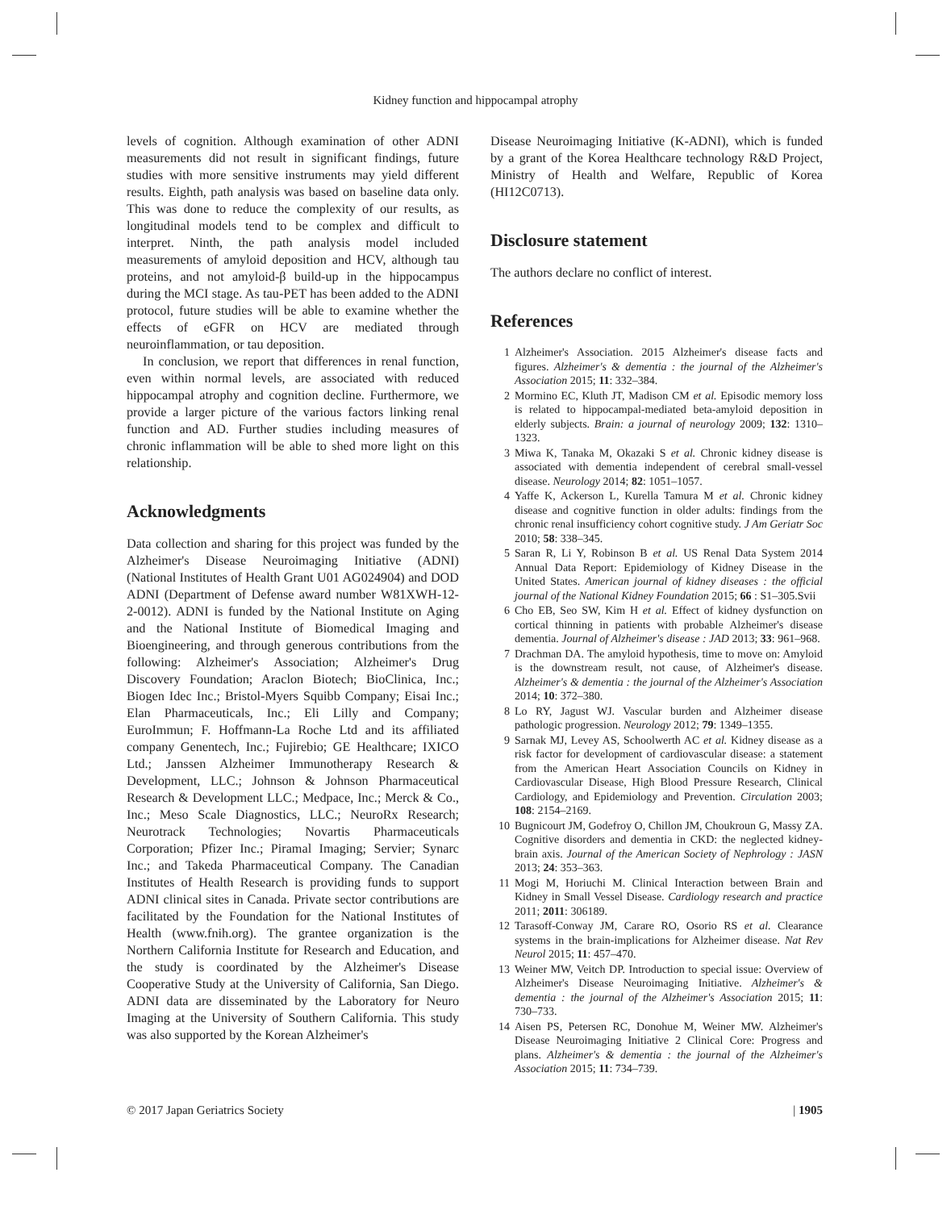Kidney function and hippocampal atrophy
levels of cognition. Although examination of other ADNI measurements did not result in significant findings, future studies with more sensitive instruments may yield different results. Eighth, path analysis was based on baseline data only. This was done to reduce the complexity of our results, as longitudinal models tend to be complex and difficult to interpret. Ninth, the path analysis model included measurements of amyloid deposition and HCV, although tau proteins, and not amyloid-β build-up in the hippocampus during the MCI stage. As tau-PET has been added to the ADNI protocol, future studies will be able to examine whether the effects of eGFR on HCV are mediated through neuroinflammation, or tau deposition.
In conclusion, we report that differences in renal function, even within normal levels, are associated with reduced hippocampal atrophy and cognition decline. Furthermore, we provide a larger picture of the various factors linking renal function and AD. Further studies including measures of chronic inflammation will be able to shed more light on this relationship.
Acknowledgments
Data collection and sharing for this project was funded by the Alzheimer's Disease Neuroimaging Initiative (ADNI) (National Institutes of Health Grant U01 AG024904) and DOD ADNI (Department of Defense award number W81XWH-12-2-0012). ADNI is funded by the National Institute on Aging and the National Institute of Biomedical Imaging and Bioengineering, and through generous contributions from the following: Alzheimer's Association; Alzheimer's Drug Discovery Foundation; Araclon Biotech; BioClinica, Inc.; Biogen Idec Inc.; Bristol-Myers Squibb Company; Eisai Inc.; Elan Pharmaceuticals, Inc.; Eli Lilly and Company; EuroImmun; F. Hoffmann-La Roche Ltd and its affiliated company Genentech, Inc.; Fujirebio; GE Healthcare; IXICO Ltd.; Janssen Alzheimer Immunotherapy Research & Development, LLC.; Johnson & Johnson Pharmaceutical Research & Development LLC.; Medpace, Inc.; Merck & Co., Inc.; Meso Scale Diagnostics, LLC.; NeuroRx Research; Neurotrack Technologies; Novartis Pharmaceuticals Corporation; Pfizer Inc.; Piramal Imaging; Servier; Synarc Inc.; and Takeda Pharmaceutical Company. The Canadian Institutes of Health Research is providing funds to support ADNI clinical sites in Canada. Private sector contributions are facilitated by the Foundation for the National Institutes of Health (www.fnih.org). The grantee organization is the Northern California Institute for Research and Education, and the study is coordinated by the Alzheimer's Disease Cooperative Study at the University of California, San Diego. ADNI data are disseminated by the Laboratory for Neuro Imaging at the University of Southern California. This study was also supported by the Korean Alzheimer's
Disease Neuroimaging Initiative (K-ADNI), which is funded by a grant of the Korea Healthcare technology R&D Project, Ministry of Health and Welfare, Republic of Korea (HI12C0713).
Disclosure statement
The authors declare no conflict of interest.
References
1 Alzheimer's Association. 2015 Alzheimer's disease facts and figures. Alzheimer's & dementia : the journal of the Alzheimer's Association 2015; 11: 332–384.
2 Mormino EC, Kluth JT, Madison CM et al. Episodic memory loss is related to hippocampal-mediated beta-amyloid deposition in elderly subjects. Brain: a journal of neurology 2009; 132: 1310–1323.
3 Miwa K, Tanaka M, Okazaki S et al. Chronic kidney disease is associated with dementia independent of cerebral small-vessel disease. Neurology 2014; 82: 1051–1057.
4 Yaffe K, Ackerson L, Kurella Tamura M et al. Chronic kidney disease and cognitive function in older adults: findings from the chronic renal insufficiency cohort cognitive study. J Am Geriatr Soc 2010; 58: 338–345.
5 Saran R, Li Y, Robinson B et al. US Renal Data System 2014 Annual Data Report: Epidemiology of Kidney Disease in the United States. American journal of kidney diseases : the official journal of the National Kidney Foundation 2015; 66 : S1–305.Svii
6 Cho EB, Seo SW, Kim H et al. Effect of kidney dysfunction on cortical thinning in patients with probable Alzheimer's disease dementia. Journal of Alzheimer's disease : JAD 2013; 33: 961–968.
7 Drachman DA. The amyloid hypothesis, time to move on: Amyloid is the downstream result, not cause, of Alzheimer's disease. Alzheimer's & dementia : the journal of the Alzheimer's Association 2014; 10: 372–380.
8 Lo RY, Jagust WJ. Vascular burden and Alzheimer disease pathologic progression. Neurology 2012; 79: 1349–1355.
9 Sarnak MJ, Levey AS, Schoolwerth AC et al. Kidney disease as a risk factor for development of cardiovascular disease: a statement from the American Heart Association Councils on Kidney in Cardiovascular Disease, High Blood Pressure Research, Clinical Cardiology, and Epidemiology and Prevention. Circulation 2003; 108: 2154–2169.
10 Bugnicourt JM, Godefroy O, Chillon JM, Choukroun G, Massy ZA. Cognitive disorders and dementia in CKD: the neglected kidney-brain axis. Journal of the American Society of Nephrology : JASN 2013; 24: 353–363.
11 Mogi M, Horiuchi M. Clinical Interaction between Brain and Kidney in Small Vessel Disease. Cardiology research and practice 2011; 2011: 306189.
12 Tarasoff-Conway JM, Carare RO, Osorio RS et al. Clearance systems in the brain-implications for Alzheimer disease. Nat Rev Neurol 2015; 11: 457–470.
13 Weiner MW, Veitch DP. Introduction to special issue: Overview of Alzheimer's Disease Neuroimaging Initiative. Alzheimer's & dementia : the journal of the Alzheimer's Association 2015; 11: 730–733.
14 Aisen PS, Petersen RC, Donohue M, Weiner MW. Alzheimer's Disease Neuroimaging Initiative 2 Clinical Core: Progress and plans. Alzheimer's & dementia : the journal of the Alzheimer's Association 2015; 11: 734–739.
© 2017 Japan Geriatrics Society | 1905